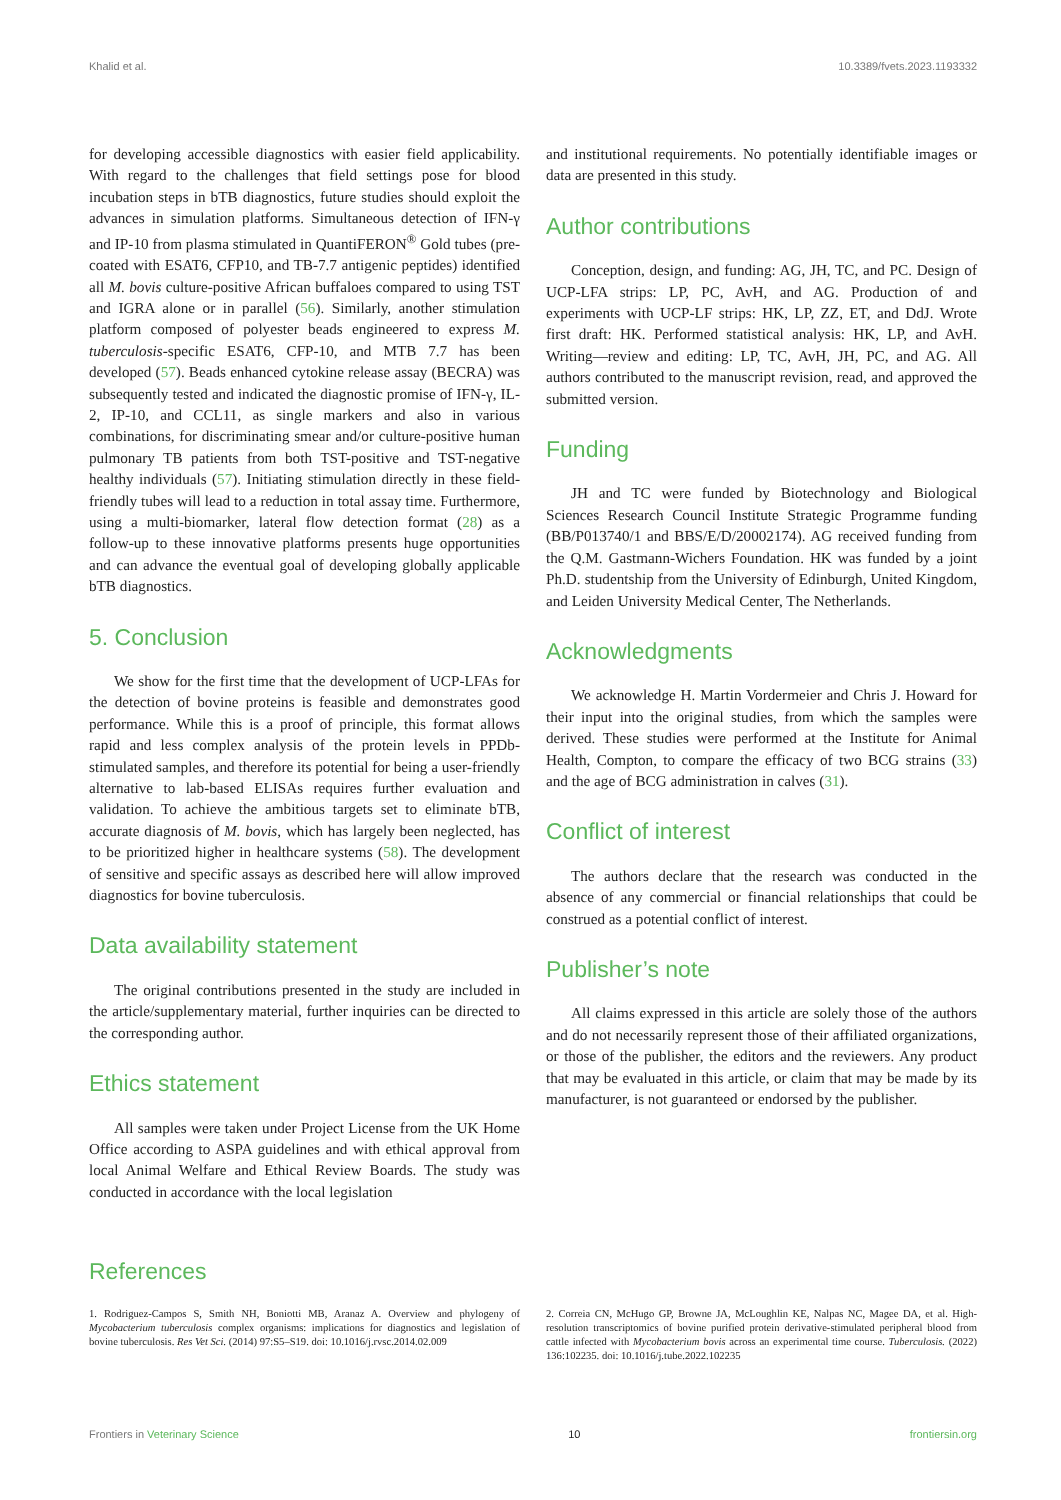Khalid et al. 10.3389/fvets.2023.1193332
for developing accessible diagnostics with easier field applicability. With regard to the challenges that field settings pose for blood incubation steps in bTB diagnostics, future studies should exploit the advances in simulation platforms. Simultaneous detection of IFN-γ and IP-10 from plasma stimulated in QuantiFERON<sup>®</sup> Gold tubes (pre-coated with ESAT6, CFP10, and TB-7.7 antigenic peptides) identified all M. bovis culture-positive African buffaloes compared to using TST and IGRA alone or in parallel (56). Similarly, another stimulation platform composed of polyester beads engineered to express M. tuberculosis-specific ESAT6, CFP-10, and MTB 7.7 has been developed (57). Beads enhanced cytokine release assay (BECRA) was subsequently tested and indicated the diagnostic promise of IFN-γ, IL-2, IP-10, and CCL11, as single markers and also in various combinations, for discriminating smear and/or culture-positive human pulmonary TB patients from both TST-positive and TST-negative healthy individuals (57). Initiating stimulation directly in these field-friendly tubes will lead to a reduction in total assay time. Furthermore, using a multi-biomarker, lateral flow detection format (28) as a follow-up to these innovative platforms presents huge opportunities and can advance the eventual goal of developing globally applicable bTB diagnostics.
5. Conclusion
We show for the first time that the development of UCP-LFAs for the detection of bovine proteins is feasible and demonstrates good performance. While this is a proof of principle, this format allows rapid and less complex analysis of the protein levels in PPDb-stimulated samples, and therefore its potential for being a user-friendly alternative to lab-based ELISAs requires further evaluation and validation. To achieve the ambitious targets set to eliminate bTB, accurate diagnosis of M. bovis, which has largely been neglected, has to be prioritized higher in healthcare systems (58). The development of sensitive and specific assays as described here will allow improved diagnostics for bovine tuberculosis.
Data availability statement
The original contributions presented in the study are included in the article/supplementary material, further inquiries can be directed to the corresponding author.
Ethics statement
All samples were taken under Project License from the UK Home Office according to ASPA guidelines and with ethical approval from local Animal Welfare and Ethical Review Boards. The study was conducted in accordance with the local legislation
and institutional requirements. No potentially identifiable images or data are presented in this study.
Author contributions
Conception, design, and funding: AG, JH, TC, and PC. Design of UCP-LFA strips: LP, PC, AvH, and AG. Production of and experiments with UCP-LF strips: HK, LP, ZZ, ET, and DdJ. Wrote first draft: HK. Performed statistical analysis: HK, LP, and AvH. Writing—review and editing: LP, TC, AvH, JH, PC, and AG. All authors contributed to the manuscript revision, read, and approved the submitted version.
Funding
JH and TC were funded by Biotechnology and Biological Sciences Research Council Institute Strategic Programme funding (BB/P013740/1 and BBS/E/D/20002174). AG received funding from the Q.M. Gastmann-Wichers Foundation. HK was funded by a joint Ph.D. studentship from the University of Edinburgh, United Kingdom, and Leiden University Medical Center, The Netherlands.
Acknowledgments
We acknowledge H. Martin Vordermeier and Chris J. Howard for their input into the original studies, from which the samples were derived. These studies were performed at the Institute for Animal Health, Compton, to compare the efficacy of two BCG strains (33) and the age of BCG administration in calves (31).
Conflict of interest
The authors declare that the research was conducted in the absence of any commercial or financial relationships that could be construed as a potential conflict of interest.
Publisher’s note
All claims expressed in this article are solely those of the authors and do not necessarily represent those of their affiliated organizations, or those of the publisher, the editors and the reviewers. Any product that may be evaluated in this article, or claim that may be made by its manufacturer, is not guaranteed or endorsed by the publisher.
References
1. Rodriguez-Campos S, Smith NH, Boniotti MB, Aranaz A. Overview and phylogeny of Mycobacterium tuberculosis complex organisms: implications for diagnostics and legislation of bovine tuberculosis. Res Vet Sci. (2014) 97:S5–S19. doi: 10.1016/j.rvsc.2014.02.009
2. Correia CN, McHugo GP, Browne JA, McLoughlin KE, Nalpas NC, Magee DA, et al. High-resolution transcriptomics of bovine purified protein derivative-stimulated peripheral blood from cattle infected with Mycobacterium bovis across an experimental time course. Tuberculosis. (2022) 136:102235. doi: 10.1016/j.tube.2022.102235
Frontiers in Veterinary Science 10 frontiersin.org